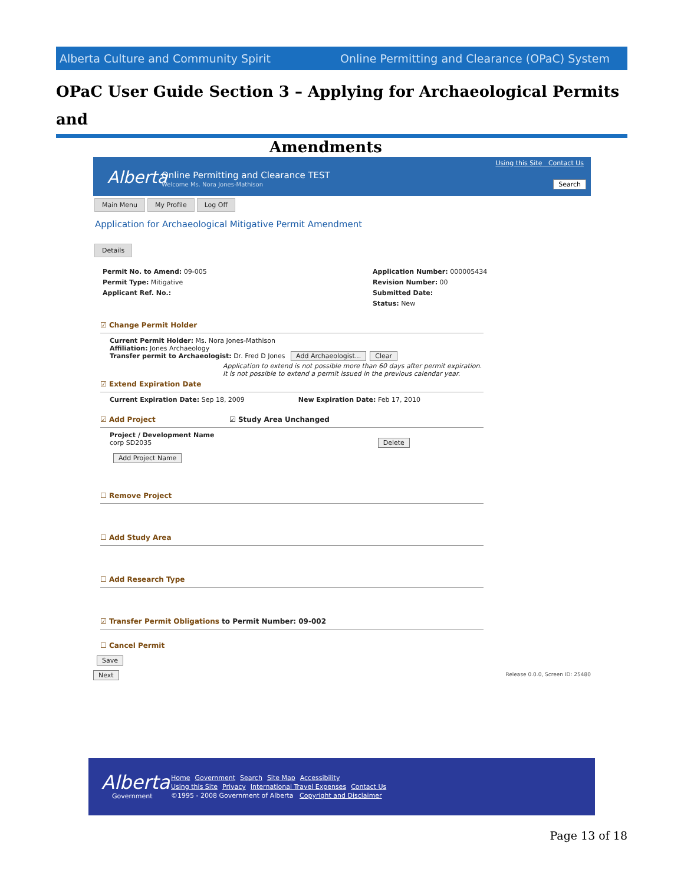Alberta Culture and Community Spirit Online Permitting and Clearance (OPaC) System
OPaC User Guide Section 3 – Applying for Archaeological Permits and
Amendments
Alberta Online Permitting and Clearance TEST
Welcome Ms. Nora Jones-Mathison
Using this Site Contact Us
Search
Main Menu My Profile Log Off
Application for Archaeological Mitigative Permit Amendment
Details
Permit No. to Amend: 09-005
Permit Type: Mitigative
Applicant Ref. No.:
Application Number: 000005434
Revision Number: 00
Submitted Date:
Status: New
☑ Change Permit Holder
Current Permit Holder: Ms. Nora Jones-Mathison
Affiliation: Jones Archaeology
Transfer permit to Archaeologist: Dr. Fred D Jones Add Archaeologist... Clear
Application to extend is not possible more than 60 days after permit expiration.
It is not possible to extend a permit issued in the previous calendar year.
☑ Extend Expiration Date
Current Expiration Date: Sep 18, 2009 New Expiration Date: Feb 17, 2010
☑ Add Project ☑ Study Area Unchanged
Project / Development Name
corp SD2035 Delete
Add Project Name
☐ Remove Project
☐ Add Study Area
☐ Add Research Type
☑ Transfer Permit Obligations to Permit Number: 09-002
☐ Cancel Permit
Save
Next Release 0.0.0, Screen ID: 25480
Alberta
Home Government Search Site Map Accessibility
Using this Site Privacy International Travel Expenses Contact Us
©1995 - 2008 Government of Alberta Copyright and Disclaimer
Government
Page 13 of 18